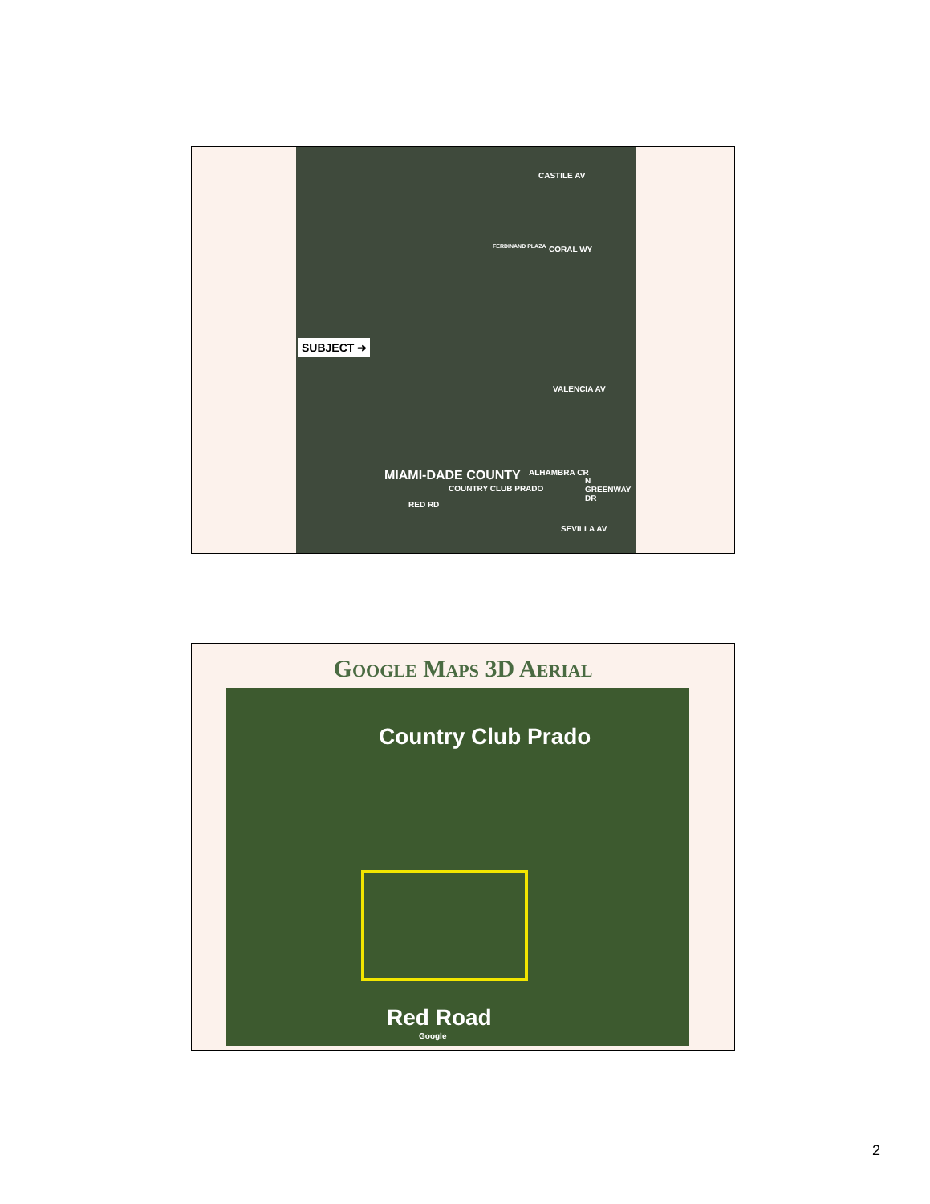CASTILE AV
FERDINAND PLAZA CORAL WY
SUBJECT ➜
VALENCIA AV
MIAMI-DADE COUNTY
RED RD
COUNTRY CLUB PRADO
ALHAMBRA CR
N GREENWAY DR
SEVILLA AV
GOOGLE MAPS 3D AERIAL
Country Club Prado
Red Road
Google
2